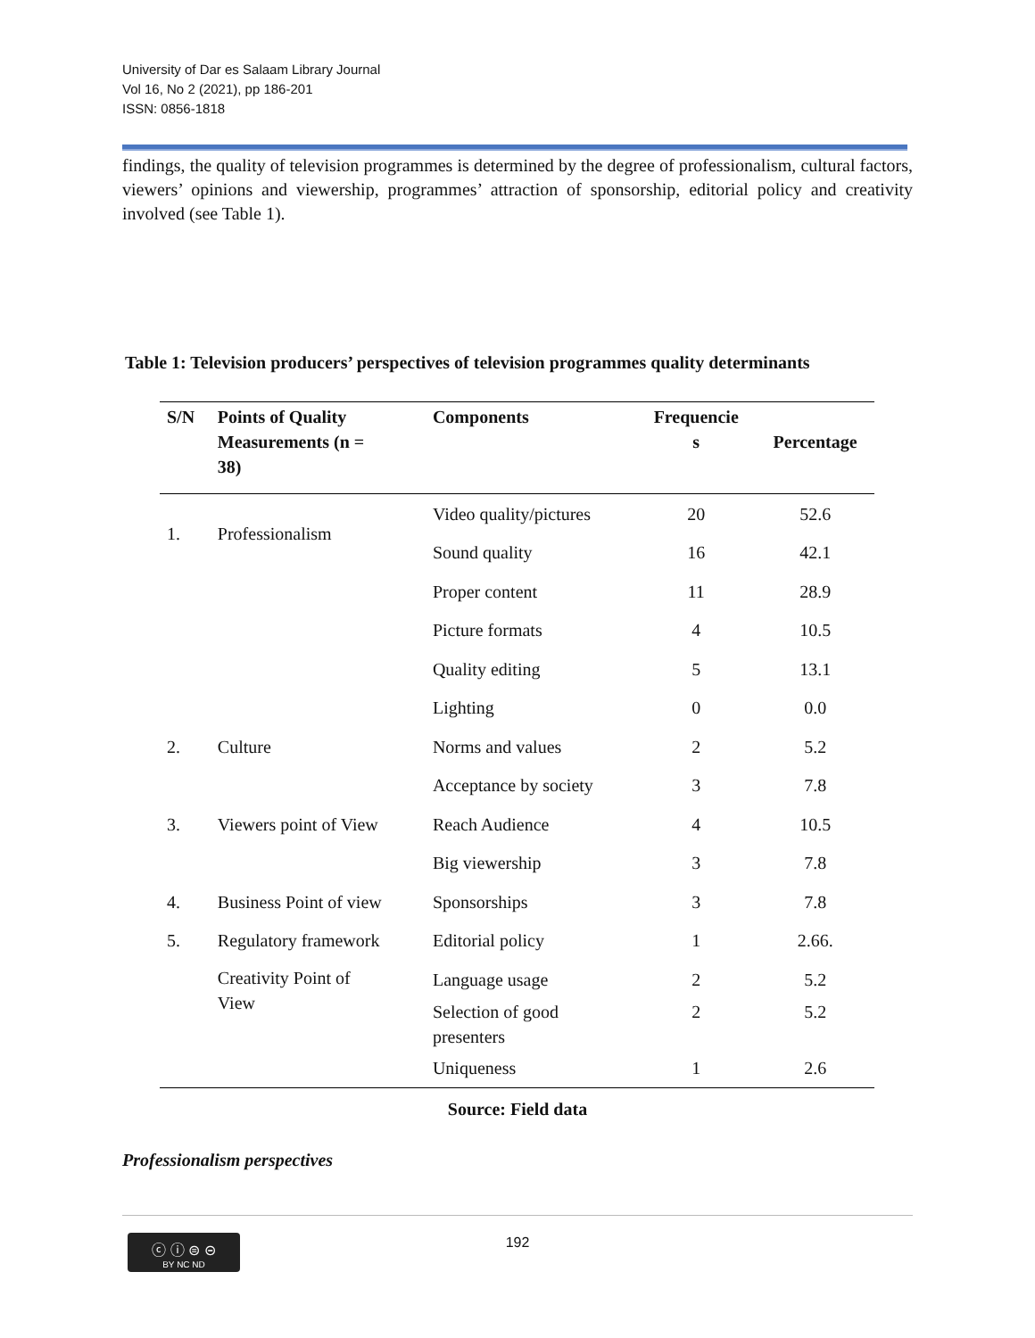University of Dar es Salaam Library Journal
Vol 16, No 2 (2021), pp 186-201
ISSN: 0856-1818
findings, the quality of television programmes is determined by the degree of professionalism, cultural factors, viewers’ opinions and viewership, programmes’ attraction of sponsorship, editorial policy and creativity involved (see Table 1).
Table 1: Television producers’ perspectives of television programmes quality determinants
| S/N | Points of Quality Measurements (n = 38) | Components | Frequencie s | Percentage |
| --- | --- | --- | --- | --- |
| 1. | Professionalism | Video quality/pictures | 20 | 52.6 |
| | | Sound quality | 16 | 42.1 |
| | | Proper content | 11 | 28.9 |
| | | Picture formats | 4 | 10.5 |
| | | Quality editing | 5 | 13.1 |
| | | Lighting | 0 | 0.0 |
| 2. | Culture | Norms and values | 2 | 5.2 |
| | | Acceptance by society | 3 | 7.8 |
| 3. | Viewers point of View | Reach Audience | 4 | 10.5 |
| | | Big viewership | 3 | 7.8 |
| 4. | Business Point of view | Sponsorships | 3 | 7.8 |
| 5. | Regulatory framework | Editorial policy | 1 | 2.66. |
| | Creativity Point of View | Language usage | 2 | 5.2 |
| | | Selection of good presenters | 2 | 5.2 |
| | | Uniqueness | 1 | 2.6 |
Source: Field data
Professionalism perspectives
192
ⓒ ⓘ ⊜ ⊝
BY NC ND